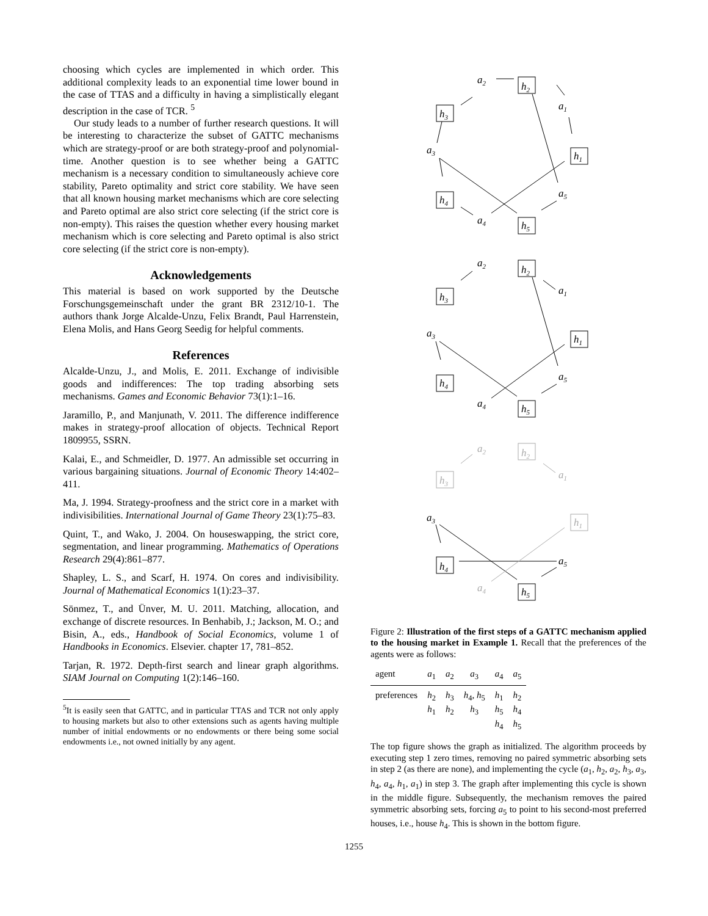choosing which cycles are implemented in which order. This additional complexity leads to an exponential time lower bound in the case of TTAS and a difficulty in having a simplistically elegant description in the case of TCR. <sup>5</sup>
Our study leads to a number of further research questions. It will be interesting to characterize the subset of GATTC mechanisms which are strategy-proof or are both strategy-proof and polynomial-time. Another question is to see whether being a GATTC mechanism is a necessary condition to simultaneously achieve core stability, Pareto optimality and strict core stability. We have seen that all known housing market mechanisms which are core selecting and Pareto optimal are also strict core selecting (if the strict core is non-empty). This raises the question whether every housing market mechanism which is core selecting and Pareto optimal is also strict core selecting (if the strict core is non-empty).
Acknowledgements
This material is based on work supported by the Deutsche Forschungsgemeinschaft under the grant BR 2312/10-1. The authors thank Jorge Alcalde-Unzu, Felix Brandt, Paul Harrenstein, Elena Molis, and Hans Georg Seedig for helpful comments.
References
Alcalde-Unzu, J., and Molis, E. 2011. Exchange of indivisible goods and indifferences: The top trading absorbing sets mechanisms. Games and Economic Behavior 73(1):1–16.
Jaramillo, P., and Manjunath, V. 2011. The difference indifference makes in strategy-proof allocation of objects. Technical Report 1809955, SSRN.
Kalai, E., and Schmeidler, D. 1977. An admissible set occurring in various bargaining situations. Journal of Economic Theory 14:402–411.
Ma, J. 1994. Strategy-proofness and the strict core in a market with indivisibilities. International Journal of Game Theory 23(1):75–83.
Quint, T., and Wako, J. 2004. On houseswapping, the strict core, segmentation, and linear programming. Mathematics of Operations Research 29(4):861–877.
Shapley, L. S., and Scarf, H. 1974. On cores and indivisibility. Journal of Mathematical Economics 1(1):23–37.
Sönmez, T., and Ünver, M. U. 2011. Matching, allocation, and exchange of discrete resources. In Benhabib, J.; Jackson, M. O.; and Bisin, A., eds., Handbook of Social Economics, volume 1 of Handbooks in Economics. Elsevier. chapter 17, 781–852.
Tarjan, R. 1972. Depth-first search and linear graph algorithms. SIAM Journal on Computing 1(2):146–160.
<sup>5</sup> It is easily seen that GATTC, and in particular TTAS and TCR not only apply to housing markets but also to other extensions such as agents having multiple number of initial endowments or no endowments or there being some social endowments i.e., not owned initially by any agent.
a2
h2
h3
a1
h1
a3
a5
h4
a4
h5
a2
h2
h3
a1
h1
a3
a5
h4
a4
h5
a2
h2
h3
a1
h1
a4
a3
a5
h4
h5
Figure 2: Illustration of the first steps of a GATTC mechanism applied to the housing market in Example 1. Recall that the preferences of the agents were as follows:
| agent | a<sub>1</sub> | a<sub>2</sub> | a<sub>3</sub> | a<sub>4</sub> | a<sub>5</sub> |
| --- | --- | --- | --- | --- | --- |
| preferences | h<sub>2</sub> h<sub>1</sub> | h<sub>3</sub> h<sub>2</sub> | h<sub>4</sub>, h<sub>5</sub> h<sub>3</sub> | h<sub>1</sub> h<sub>5</sub> h<sub>4</sub> | h<sub>2</sub> h<sub>4</sub> h<sub>5</sub> |
The top figure shows the graph as initialized. The algorithm proceeds by executing step 1 zero times, removing no paired symmetric absorbing sets in step 2 (as there are none), and implementing the cycle (a<sub>1</sub>, h<sub>2</sub>, a<sub>2</sub>, h<sub>3</sub>, a<sub>3</sub>, h<sub>4</sub>, a<sub>4</sub>, h<sub>1</sub>, a<sub>1</sub>) in step 3. The graph after implementing this cycle is shown in the middle figure. Subsequently, the mechanism removes the paired symmetric absorbing sets, forcing a<sub>5</sub> to point to his second-most preferred houses, i.e., house h<sub>4</sub>. This is shown in the bottom figure.
1255